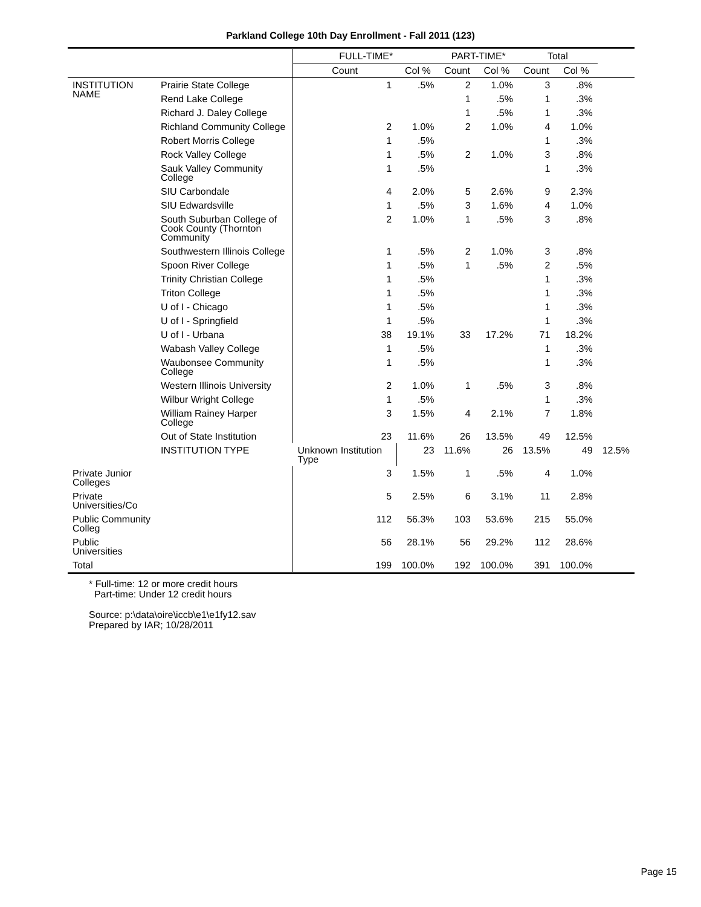Parkland College 10th Day Enrollment - Fall 2011 (123)
| | | FULL-TIME* | | PART-TIME* | | Total | | |
| --- | --- | --- | --- | --- | --- | --- | --- | --- |
| | | Count | Col % | Count | Col % | Count | Col % | |
| INSTITUTION NAME | Prairie State College | 1 | .5% | 2 | 1.0% | 3 | .8% | |
| | Rend Lake College | | | 1 | .5% | 1 | .3% | |
| | Richard J. Daley College | | | 1 | .5% | 1 | .3% | |
| | Richland Community College | 2 | 1.0% | 2 | 1.0% | 4 | 1.0% | |
| | Robert Morris College | 1 | .5% | | | 1 | .3% | |
| | Rock Valley College | 1 | .5% | 2 | 1.0% | 3 | .8% | |
| | Sauk Valley Community College | 1 | .5% | | | 1 | .3% | |
| | SIU Carbondale | 4 | 2.0% | 5 | 2.6% | 9 | 2.3% | |
| | SIU Edwardsville | 1 | .5% | 3 | 1.6% | 4 | 1.0% | |
| | South Suburban College of Cook County (Thornton Community | 2 | 1.0% | 1 | .5% | 3 | .8% | |
| | Southwestern Illinois College | 1 | .5% | 2 | 1.0% | 3 | .8% | |
| | Spoon River College | 1 | .5% | 1 | .5% | 2 | .5% | |
| | Trinity Christian College | 1 | .5% | | | 1 | .3% | |
| | Triton College | 1 | .5% | | | 1 | .3% | |
| | U of I - Chicago | 1 | .5% | | | 1 | .3% | |
| | U of I - Springfield | 1 | .5% | | | 1 | .3% | |
| | U of I - Urbana | 38 | 19.1% | 33 | 17.2% | 71 | 18.2% | |
| | Wabash Valley College | 1 | .5% | | | 1 | .3% | |
| | Waubonsee Community College | 1 | .5% | | | 1 | .3% | |
| | Western Illinois University | 2 | 1.0% | 1 | .5% | 3 | .8% | |
| | Wilbur Wright College | 1 | .5% | | | 1 | .3% | |
| | William Rainey Harper College | 3 | 1.5% | 4 | 2.1% | 7 | 1.8% | |
| | Out of State Institution | 23 | 11.6% | 26 | 13.5% | 49 | 12.5% | |
| | INSTITUTION TYPE | Unknown Institution Type | 23 | 11.6% | 26 | 13.5% | 49 | 12.5% |
| Private Junior Colleges | | 3 | 1.5% | 1 | .5% | 4 | 1.0% | |
| Private Universities/Co | | 5 | 2.5% | 6 | 3.1% | 11 | 2.8% | |
| Public Community Colleg | | 112 | 56.3% | 103 | 53.6% | 215 | 55.0% | |
| Public Universities | | 56 | 28.1% | 56 | 29.2% | 112 | 28.6% | |
| Total | | 199 | 100.0% | 192 | 100.0% | 391 | 100.0% | |
* Full-time: 12 or more credit hours
Part-time: Under 12 credit hours
Source: p:\data\oire\iccb\e1\e1fy12.sav
Prepared by IAR; 10/28/2011
Page 15